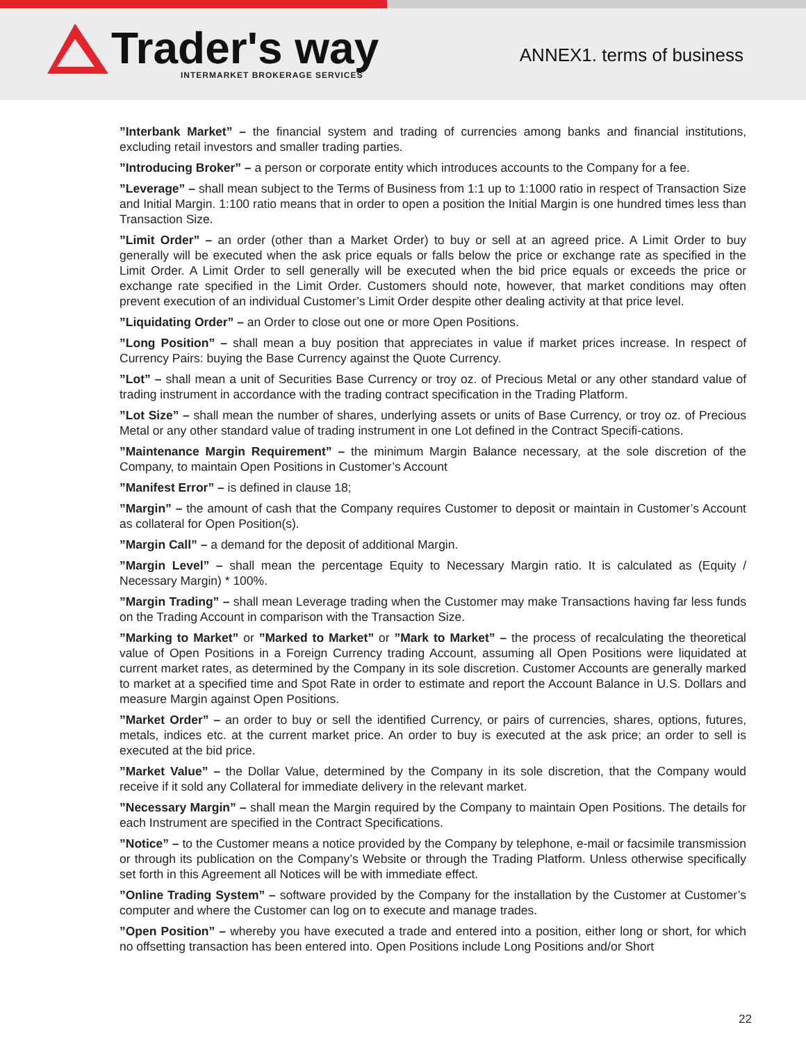Trader's way
INTERMARKET BROKERAGE SERVICES
ANNEX1. terms of business
”Interbank Market” – the financial system and trading of currencies among banks and financial institutions, excluding retail investors and smaller trading parties.
”Introducing Broker” – a person or corporate entity which introduces accounts to the Company for a fee.
”Leverage” – shall mean subject to the Terms of Business from 1:1 up to 1:1000 ratio in respect of Transaction Size and Initial Margin. 1:100 ratio means that in order to open a position the Initial Margin is one hundred times less than Transaction Size.
”Limit Order” – an order (other than a Market Order) to buy or sell at an agreed price. A Limit Order to buy generally will be executed when the ask price equals or falls below the price or exchange rate as specified in the Limit Order. A Limit Order to sell generally will be executed when the bid price equals or exceeds the price or exchange rate specified in the Limit Order. Customers should note, however, that market conditions may often prevent execution of an individual Customer’s Limit Order despite other dealing activity at that price level.
”Liquidating Order” – an Order to close out one or more Open Positions.
”Long Position” – shall mean a buy position that appreciates in value if market prices increase. In respect of Currency Pairs: buying the Base Currency against the Quote Currency.
”Lot” – shall mean a unit of Securities Base Currency or troy oz. of Precious Metal or any other standard value of trading instrument in accordance with the trading contract specification in the Trading Platform.
”Lot Size” – shall mean the number of shares, underlying assets or units of Base Currency, or troy oz. of Precious Metal or any other standard value of trading instrument in one Lot defined in the Contract Specifi-cations.
”Maintenance Margin Requirement” – the minimum Margin Balance necessary, at the sole discretion of the Company, to maintain Open Positions in Customer’s Account
”Manifest Error” – is defined in clause 18;
”Margin” – the amount of cash that the Company requires Customer to deposit or maintain in Customer’s Account as collateral for Open Position(s).
”Margin Call” – a demand for the deposit of additional Margin.
”Margin Level” – shall mean the percentage Equity to Necessary Margin ratio. It is calculated as (Equity / Necessary Margin) * 100%.
”Margin Trading” – shall mean Leverage trading when the Customer may make Transactions having far less funds on the Trading Account in comparison with the Transaction Size.
”Marking to Market” or ”Marked to Market” or ”Mark to Market” – the process of recalculating the theoretical value of Open Positions in a Foreign Currency trading Account, assuming all Open Positions were liquidated at current market rates, as determined by the Company in its sole discretion. Customer Accounts are generally marked to market at a specified time and Spot Rate in order to estimate and report the Account Balance in U.S. Dollars and measure Margin against Open Positions.
”Market Order” – an order to buy or sell the identified Currency, or pairs of currencies, shares, options, futures, metals, indices etc. at the current market price. An order to buy is executed at the ask price; an order to sell is executed at the bid price.
”Market Value” – the Dollar Value, determined by the Company in its sole discretion, that the Company would receive if it sold any Collateral for immediate delivery in the relevant market.
”Necessary Margin” – shall mean the Margin required by the Company to maintain Open Positions. The details for each Instrument are specified in the Contract Specifications.
”Notice” – to the Customer means a notice provided by the Company by telephone, e-mail or facsimile transmission or through its publication on the Company’s Website or through the Trading Platform. Unless otherwise specifically set forth in this Agreement all Notices will be with immediate effect.
”Online Trading System” – software provided by the Company for the installation by the Customer at Customer’s computer and where the Customer can log on to execute and manage trades.
”Open Position” – whereby you have executed a trade and entered into a position, either long or short, for which no offsetting transaction has been entered into. Open Positions include Long Positions and/or Short
22